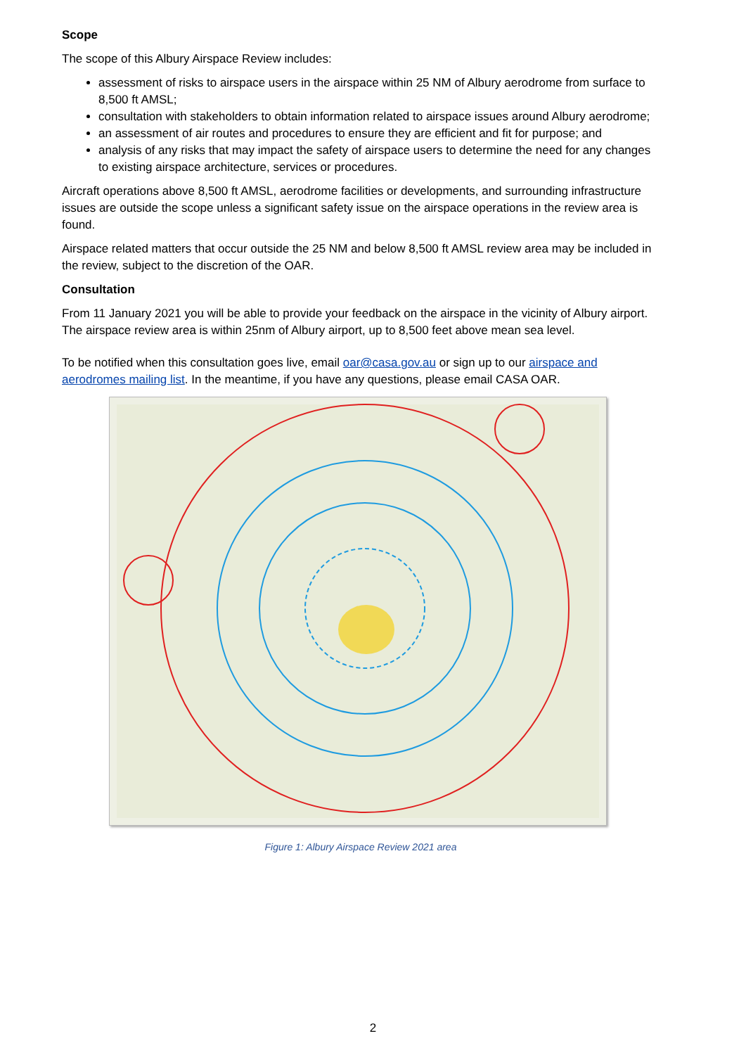Scope
The scope of this Albury Airspace Review includes:
assessment of risks to airspace users in the airspace within 25 NM of Albury aerodrome from surface to 8,500 ft AMSL;
consultation with stakeholders to obtain information related to airspace issues around Albury aerodrome;
an assessment of air routes and procedures to ensure they are efficient and fit for purpose; and
analysis of any risks that may impact the safety of airspace users to determine the need for any changes to existing airspace architecture, services or procedures.
Aircraft operations above 8,500 ft AMSL, aerodrome facilities or developments, and surrounding infrastructure issues are outside the scope unless a significant safety issue on the airspace operations in the review area is found.
Airspace related matters that occur outside the 25 NM and below 8,500 ft AMSL review area may be included in the review, subject to the discretion of the OAR.
Consultation
From 11 January 2021 you will be able to provide your feedback on the airspace in the vicinity of Albury airport. The airspace review area is within 25nm of Albury airport, up to 8,500 feet above mean sea level.
To be notified when this consultation goes live, email oar@casa.gov.au or sign up to our airspace and aerodromes mailing list. In the meantime, if you have any questions, please email CASA OAR.
Figure 1: Albury Airspace Review 2021 area
2